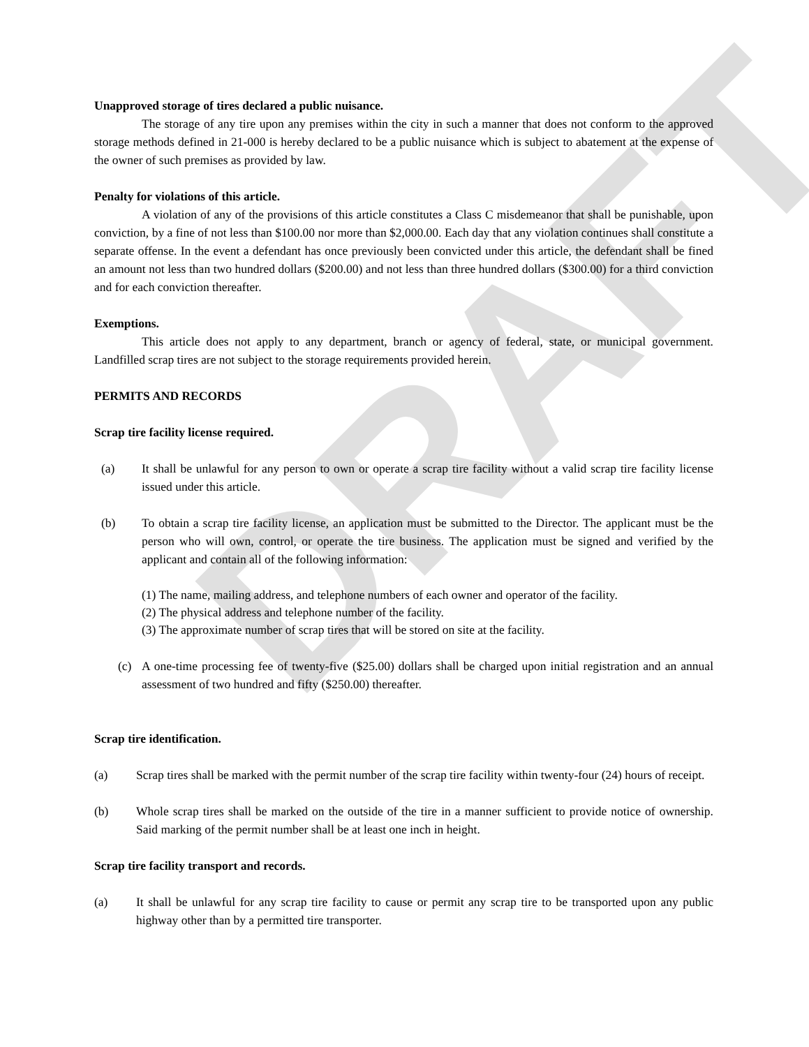DRAFT
Unapproved storage of tires declared a public nuisance.
The storage of any tire upon any premises within the city in such a manner that does not conform to the approved storage methods defined in 21-000 is hereby declared to be a public nuisance which is subject to abatement at the expense of the owner of such premises as provided by law.
Penalty for violations of this article.
A violation of any of the provisions of this article constitutes a Class C misdemeanor that shall be punishable, upon conviction, by a fine of not less than $100.00 nor more than $2,000.00. Each day that any violation continues shall constitute a separate offense. In the event a defendant has once previously been convicted under this article, the defendant shall be fined an amount not less than two hundred dollars ($200.00) and not less than three hundred dollars ($300.00) for a third conviction and for each conviction thereafter.
Exemptions.
This article does not apply to any department, branch or agency of federal, state, or municipal government. Landfilled scrap tires are not subject to the storage requirements provided herein.
PERMITS AND RECORDS
Scrap tire facility license required.
(a) It shall be unlawful for any person to own or operate a scrap tire facility without a valid scrap tire facility license issued under this article.
(b) To obtain a scrap tire facility license, an application must be submitted to the Director. The applicant must be the person who will own, control, or operate the tire business. The application must be signed and verified by the applicant and contain all of the following information:
(1) The name, mailing address, and telephone numbers of each owner and operator of the facility.
(2) The physical address and telephone number of the facility.
(3) The approximate number of scrap tires that will be stored on site at the facility.
(c) A one-time processing fee of twenty-five ($25.00) dollars shall be charged upon initial registration and an annual assessment of two hundred and fifty ($250.00) thereafter.
Scrap tire identification.
(a) Scrap tires shall be marked with the permit number of the scrap tire facility within twenty-four (24) hours of receipt.
(b) Whole scrap tires shall be marked on the outside of the tire in a manner sufficient to provide notice of ownership. Said marking of the permit number shall be at least one inch in height.
Scrap tire facility transport and records.
(a) It shall be unlawful for any scrap tire facility to cause or permit any scrap tire to be transported upon any public highway other than by a permitted tire transporter.